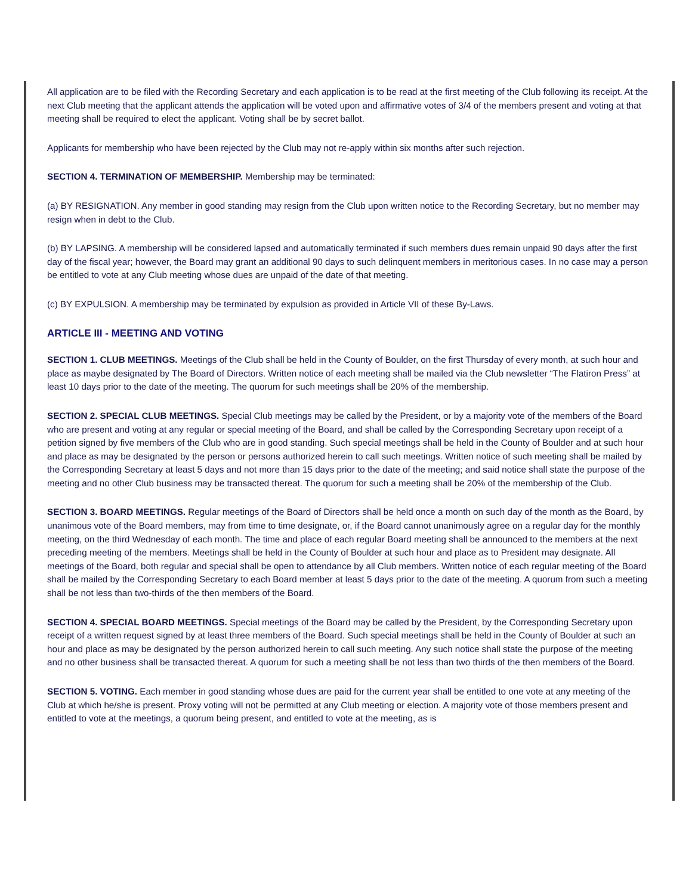All application are to be filed with the Recording Secretary and each application is to be read at the first meeting of the Club following its receipt. At the next Club meeting that the applicant attends the application will be voted upon and affirmative votes of 3/4 of the members present and voting at that meeting shall be required to elect the applicant. Voting shall be by secret ballot.
Applicants for membership who have been rejected by the Club may not re-apply within six months after such rejection.
SECTION 4. TERMINATION OF MEMBERSHIP. Membership may be terminated:
(a) BY RESIGNATION. Any member in good standing may resign from the Club upon written notice to the Recording Secretary, but no member may resign when in debt to the Club.
(b) BY LAPSING. A membership will be considered lapsed and automatically terminated if such members dues remain unpaid 90 days after the first day of the fiscal year; however, the Board may grant an additional 90 days to such delinquent members in meritorious cases. In no case may a person be entitled to vote at any Club meeting whose dues are unpaid of the date of that meeting.
(c) BY EXPULSION. A membership may be terminated by expulsion as provided in Article VII of these By-Laws.
ARTICLE III - MEETING AND VOTING
SECTION 1. CLUB MEETINGS. Meetings of the Club shall be held in the County of Boulder, on the first Thursday of every month, at such hour and place as maybe designated by The Board of Directors. Written notice of each meeting shall be mailed via the Club newsletter “The Flatiron Press” at least 10 days prior to the date of the meeting. The quorum for such meetings shall be 20% of the membership.
SECTION 2. SPECIAL CLUB MEETINGS. Special Club meetings may be called by the President, or by a majority vote of the members of the Board who are present and voting at any regular or special meeting of the Board, and shall be called by the Corresponding Secretary upon receipt of a petition signed by five members of the Club who are in good standing. Such special meetings shall be held in the County of Boulder and at such hour and place as may be designated by the person or persons authorized herein to call such meetings. Written notice of such meeting shall be mailed by the Corresponding Secretary at least 5 days and not more than 15 days prior to the date of the meeting; and said notice shall state the purpose of the meeting and no other Club business may be transacted thereat. The quorum for such a meeting shall be 20% of the membership of the Club.
SECTION 3. BOARD MEETINGS. Regular meetings of the Board of Directors shall be held once a month on such day of the month as the Board, by unanimous vote of the Board members, may from time to time designate, or, if the Board cannot unanimously agree on a regular day for the monthly meeting, on the third Wednesday of each month. The time and place of each regular Board meeting shall be announced to the members at the next preceding meeting of the members. Meetings shall be held in the County of Boulder at such hour and place as to President may designate. All meetings of the Board, both regular and special shall be open to attendance by all Club members. Written notice of each regular meeting of the Board shall be mailed by the Corresponding Secretary to each Board member at least 5 days prior to the date of the meeting. A quorum from such a meeting shall be not less than two-thirds of the then members of the Board.
SECTION 4. SPECIAL BOARD MEETINGS. Special meetings of the Board may be called by the President, by the Corresponding Secretary upon receipt of a written request signed by at least three members of the Board. Such special meetings shall be held in the County of Boulder at such an hour and place as may be designated by the person authorized herein to call such meeting. Any such notice shall state the purpose of the meeting and no other business shall be transacted thereat. A quorum for such a meeting shall be not less than two thirds of the then members of the Board.
SECTION 5. VOTING. Each member in good standing whose dues are paid for the current year shall be entitled to one vote at any meeting of the Club at which he/she is present. Proxy voting will not be permitted at any Club meeting or election. A majority vote of those members present and entitled to vote at the meetings, a quorum being present, and entitled to vote at the meeting, as is